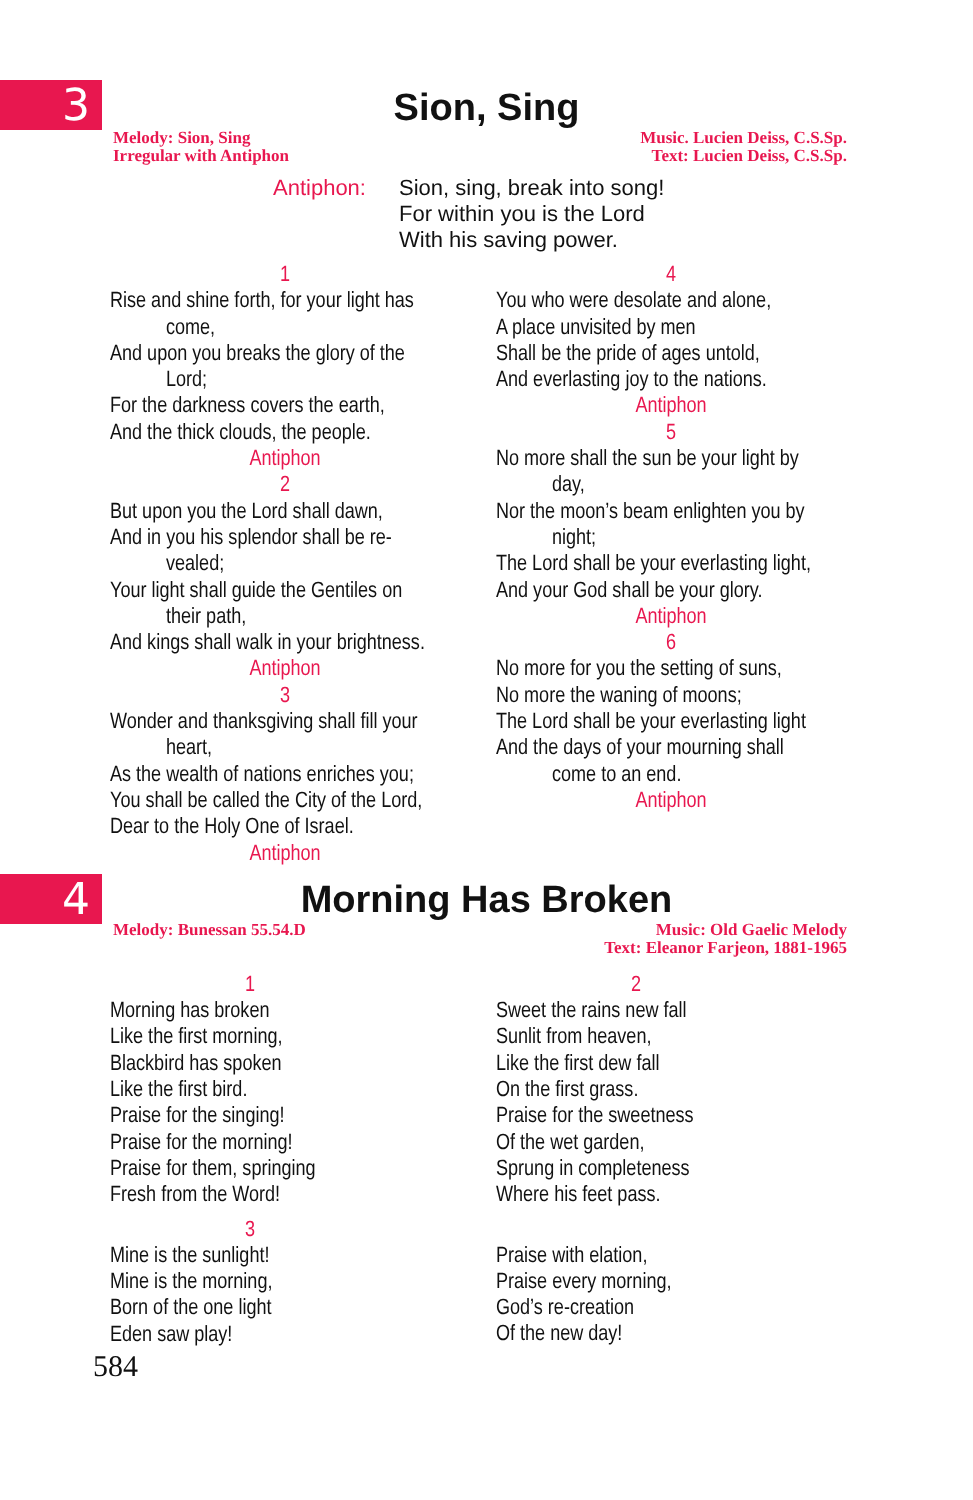3
Sion, Sing
Melody: Sion, Sing
Irregular with Antiphon
Music. Lucien Deiss, C.S.Sp.
Text: Lucien Deiss, C.S.Sp.
Antiphon: Sion, sing, break into song!
For within you is the Lord
With his saving power.
1
Rise and shine forth, for your light has
come,
And upon you breaks the glory of the
Lord;
For the darkness covers the earth,
And the thick clouds, the people.
Antiphon
2
But upon you the Lord shall dawn,
And in you his splendor shall be re-
vealed;
Your light shall guide the Gentiles on
their path,
And kings shall walk in your brightness.
Antiphon
3
Wonder and thanksgiving shall fill your
heart,
As the wealth of nations enriches you;
You shall be called the City of the Lord,
Dear to the Holy One of Israel.
Antiphon
4
You who were desolate and alone,
A place unvisited by men
Shall be the pride of ages untold,
And everlasting joy to the nations.
Antiphon
5
No more shall the sun be your light by
day,
Nor the moon’s beam enlighten you by
night;
The Lord shall be your everlasting light,
And your God shall be your glory.
Antiphon
6
No more for you the setting of suns,
No more the waning of moons;
The Lord shall be your everlasting light
And the days of your mourning shall
come to an end.
Antiphon
4
Morning Has Broken
Melody: Bunessan 55.54.D Music: Old Gaelic Melody
Text: Eleanor Farjeon, 1881-1965
1
Morning has broken
Like the first morning,
Blackbird has spoken
Like the first bird.
Praise for the singing!
Praise for the morning!
Praise for them, springing
Fresh from the Word!
3
Mine is the sunlight!
Mine is the morning,
Born of the one light
Eden saw play!
2
Sweet the rains new fall
Sunlit from heaven,
Like the first dew fall
On the first grass.
Praise for the sweetness
Of the wet garden,
Sprung in completeness
Where his feet pass.
Praise with elation,
Praise every morning,
God’s re-creation
Of the new day!
584